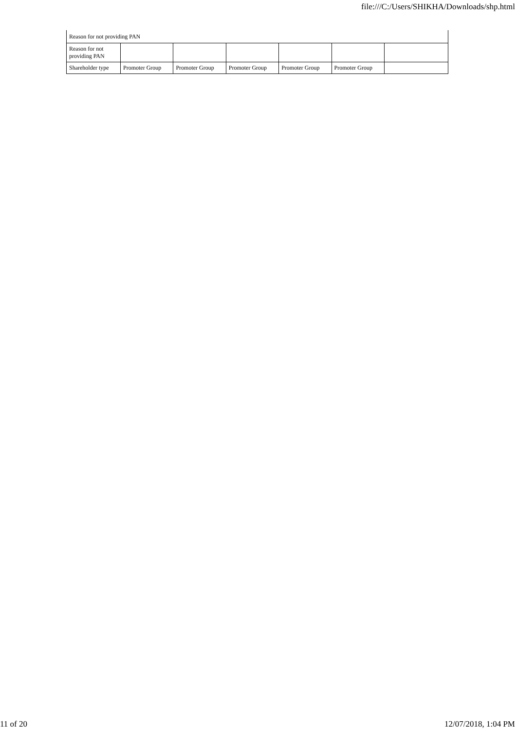file:///C:/Users/SHIKHA/Downloads/shp.html
| Reason for not providing PAN | | | | | | |
| Reason for not providing PAN | | | | | | |
| Shareholder type | Promoter Group | Promoter Group | Promoter Group | Promoter Group | Promoter Group | |
11 of 20 12/07/2018, 1:04 PM